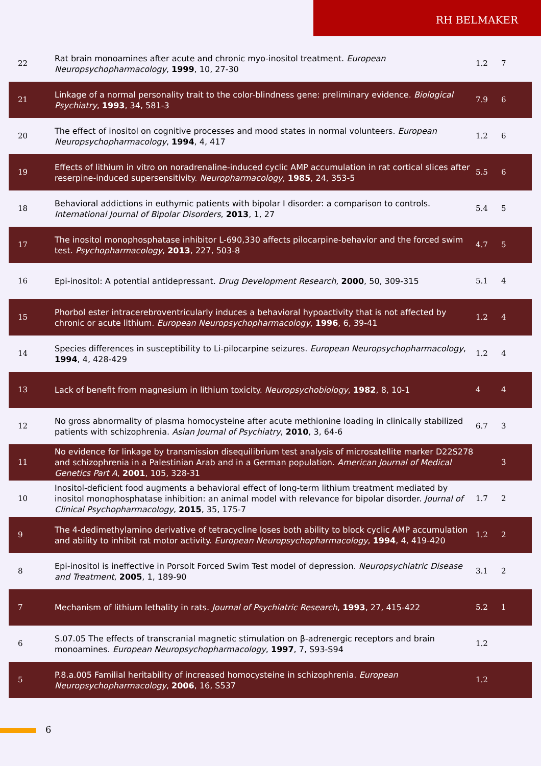RH BELMAKER
| 22 | Rat brain monoamines after acute and chronic myo-inositol treatment. European Neuropsychopharmacology , 1999 , 10, 27-30 | 1.2 | 7 |
| 21 | Linkage of a normal personality trait to the color-blindness gene: preliminary evidence. Biological Psychiatry , 1993 , 34, 581-3 | 7.9 | 6 |
| 20 | The effect of inositol on cognitive processes and mood states in normal volunteers. European Neuropsychopharmacology , 1994 , 4, 417 | 1.2 | 6 |
| 19 | Effects of lithium in vitro on noradrenaline-induced cyclic AMP accumulation in rat cortical slices after reserpine-induced supersensitivity. Neuropharmacology , 1985 , 24, 353-5 | 5.5 | 6 |
| 18 | Behavioral addictions in euthymic patients with bipolar I disorder: a comparison to controls. International Journal of Bipolar Disorders , 2013 , 1, 27 | 5.4 | 5 |
| 17 | The inositol monophosphatase inhibitor L-690,330 affects pilocarpine-behavior and the forced swim test. Psychopharmacology , 2013 , 227, 503-8 | 4.7 | 5 |
| 16 | Epi-inositol: A potential antidepressant. Drug Development Research , 2000 , 50, 309-315 | 5.1 | 4 |
| 15 | Phorbol ester intracerebroventricularly induces a behavioral hypoactivity that is not affected by chronic or acute lithium. European Neuropsychopharmacology , 1996 , 6, 39-41 | 1.2 | 4 |
| 14 | Species differences in susceptibility to Li-pilocarpine seizures. European Neuropsychopharmacology , 1994 , 4, 428-429 | 1.2 | 4 |
| 13 | Lack of benefit from magnesium in lithium toxicity. Neuropsychobiology , 1982 , 8, 10-1 | 4 | 4 |
| 12 | No gross abnormality of plasma homocysteine after acute methionine loading in clinically stabilized patients with schizophrenia. Asian Journal of Psychiatry , 2010 , 3, 64-6 | 6.7 | 3 |
| 11 | No evidence for linkage by transmission disequilibrium test analysis of microsatellite marker D22S278 and schizophrenia in a Palestinian Arab and in a German population. American Journal of Medical Genetics Part A , 2001 , 105, 328-31 | | 3 |
| 10 | Inositol-deficient food augments a behavioral effect of long-term lithium treatment mediated by inositol monophosphatase inhibition: an animal model with relevance for bipolar disorder. Journal of Clinical Psychopharmacology , 2015 , 35, 175-7 | 1.7 | 2 |
| 9 | The 4-dedimethylamino derivative of tetracycline loses both ability to block cyclic AMP accumulation and ability to inhibit rat motor activity. European Neuropsychopharmacology , 1994 , 4, 419-420 | 1.2 | 2 |
| 8 | Epi-inositol is ineffective in Porsolt Forced Swim Test model of depression. Neuropsychiatric Disease and Treatment , 2005 , 1, 189-90 | 3.1 | 2 |
| 7 | Mechanism of lithium lethality in rats. Journal of Psychiatric Research , 1993 , 27, 415-422 | 5.2 | 1 |
| 6 | S.07.05 The effects of transcranial magnetic stimulation on β-adrenergic receptors and brain monoamines. European Neuropsychopharmacology , 1997 , 7, S93-S94 | 1.2 | |
| 5 | P.8.a.005 Familial heritability of increased homocysteine in schizophrenia. European Neuropsychopharmacology , 2006 , 16, S537 | 1.2 | |
6